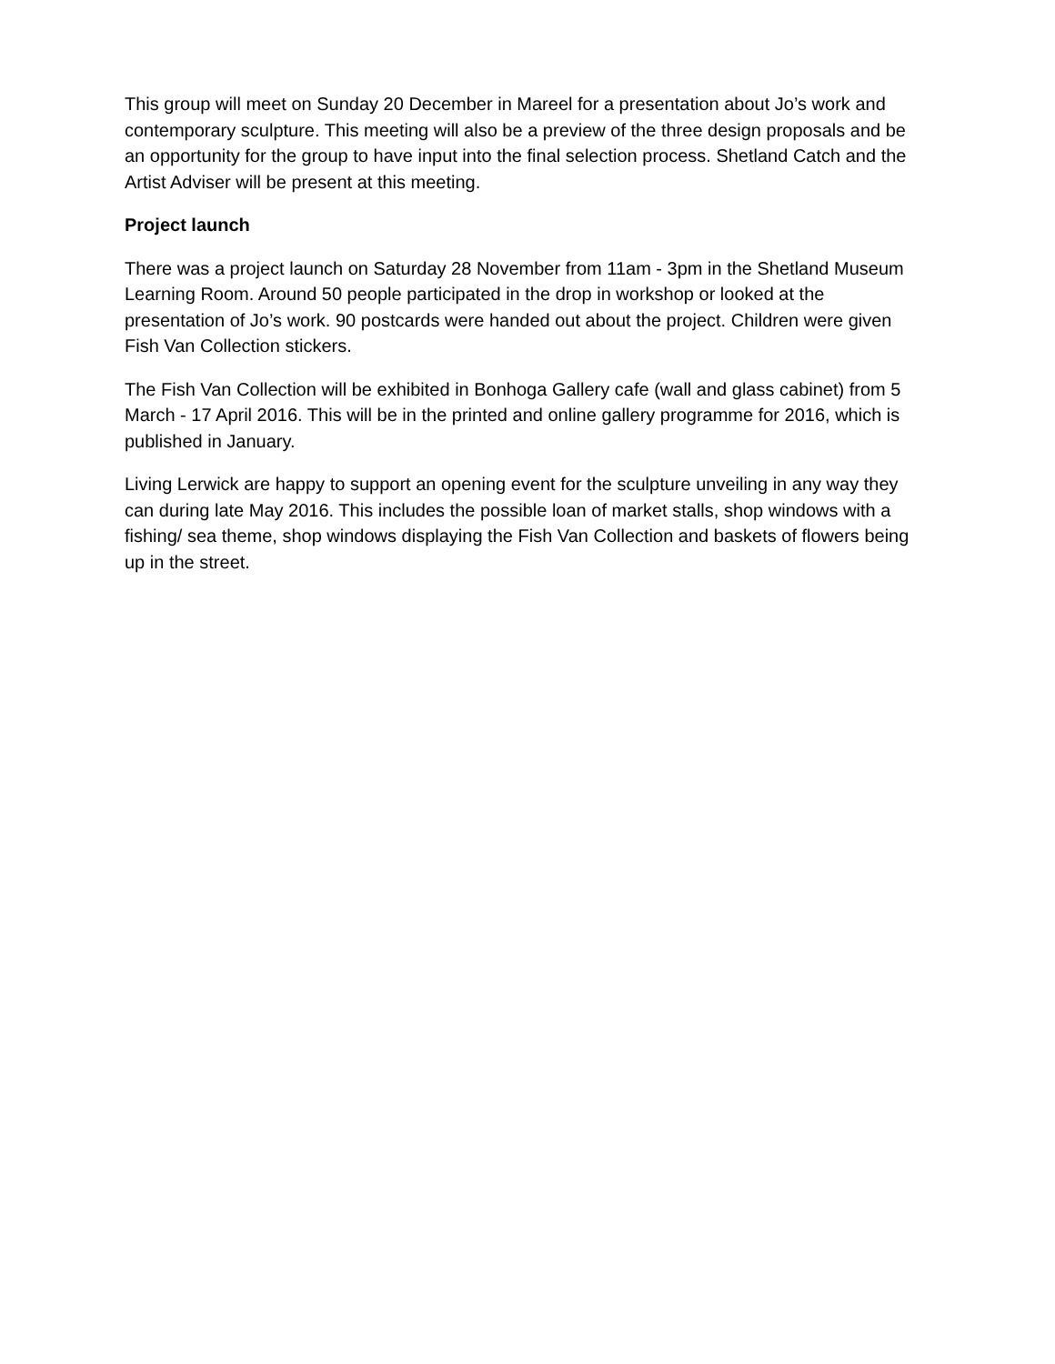This group will meet on Sunday 20 December in Mareel for a presentation about Jo’s work and contemporary sculpture. This meeting will also be a preview of the three design proposals and be an opportunity for the group to have input into the final selection process. Shetland Catch and the Artist Adviser will be present at this meeting.
Project launch
There was a project launch on Saturday 28 November from 11am - 3pm in the Shetland Museum Learning Room. Around 50 people participated in the drop in workshop or looked at the presentation of Jo’s work. 90 postcards were handed out about the project. Children were given Fish Van Collection stickers.
The Fish Van Collection will be exhibited in Bonhoga Gallery cafe (wall and glass cabinet) from 5 March - 17 April 2016. This will be in the printed and online gallery programme for 2016, which is published in January.
Living Lerwick are happy to support an opening event for the sculpture unveiling in any way they can during late May 2016. This includes the possible loan of market stalls, shop windows with a fishing/ sea theme, shop windows displaying the Fish Van Collection and baskets of flowers being up in the street.